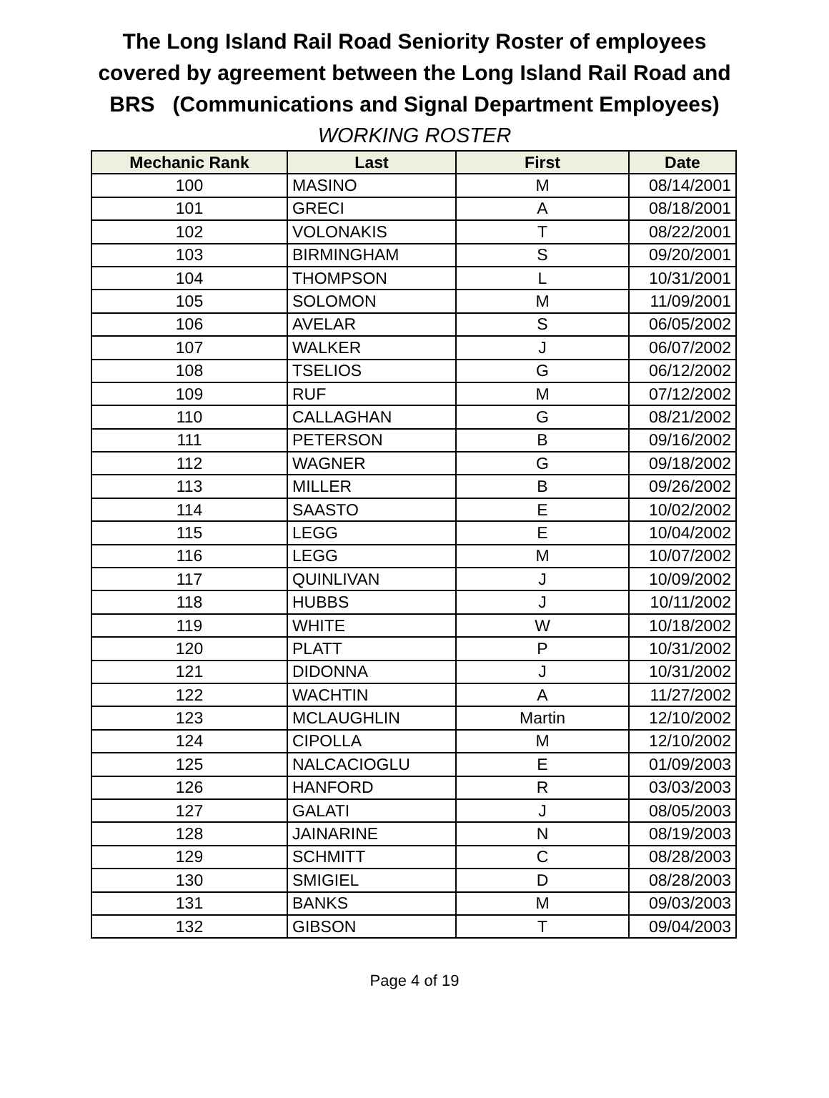The Long Island Rail Road Seniority Roster of employees
covered by agreement between the Long Island Rail Road and
BRS (Communications and Signal Department Employees)
WORKING ROSTER
| Mechanic Rank | Last | First | Date |
| --- | --- | --- | --- |
| 100 | MASINO | M | 08/14/2001 |
| 101 | GRECI | A | 08/18/2001 |
| 102 | VOLONAKIS | T | 08/22/2001 |
| 103 | BIRMINGHAM | S | 09/20/2001 |
| 104 | THOMPSON | L | 10/31/2001 |
| 105 | SOLOMON | M | 11/09/2001 |
| 106 | AVELAR | S | 06/05/2002 |
| 107 | WALKER | J | 06/07/2002 |
| 108 | TSELIOS | G | 06/12/2002 |
| 109 | RUF | M | 07/12/2002 |
| 110 | CALLAGHAN | G | 08/21/2002 |
| 111 | PETERSON | B | 09/16/2002 |
| 112 | WAGNER | G | 09/18/2002 |
| 113 | MILLER | B | 09/26/2002 |
| 114 | SAASTO | E | 10/02/2002 |
| 115 | LEGG | E | 10/04/2002 |
| 116 | LEGG | M | 10/07/2002 |
| 117 | QUINLIVAN | J | 10/09/2002 |
| 118 | HUBBS | J | 10/11/2002 |
| 119 | WHITE | W | 10/18/2002 |
| 120 | PLATT | P | 10/31/2002 |
| 121 | DIDONNA | J | 10/31/2002 |
| 122 | WACHTIN | A | 11/27/2002 |
| 123 | MCLAUGHLIN | Martin | 12/10/2002 |
| 124 | CIPOLLA | M | 12/10/2002 |
| 125 | NALCACIOGLU | E | 01/09/2003 |
| 126 | HANFORD | R | 03/03/2003 |
| 127 | GALATI | J | 08/05/2003 |
| 128 | JAINARINE | N | 08/19/2003 |
| 129 | SCHMITT | C | 08/28/2003 |
| 130 | SMIGIEL | D | 08/28/2003 |
| 131 | BANKS | M | 09/03/2003 |
| 132 | GIBSON | T | 09/04/2003 |
Page 4 of 19